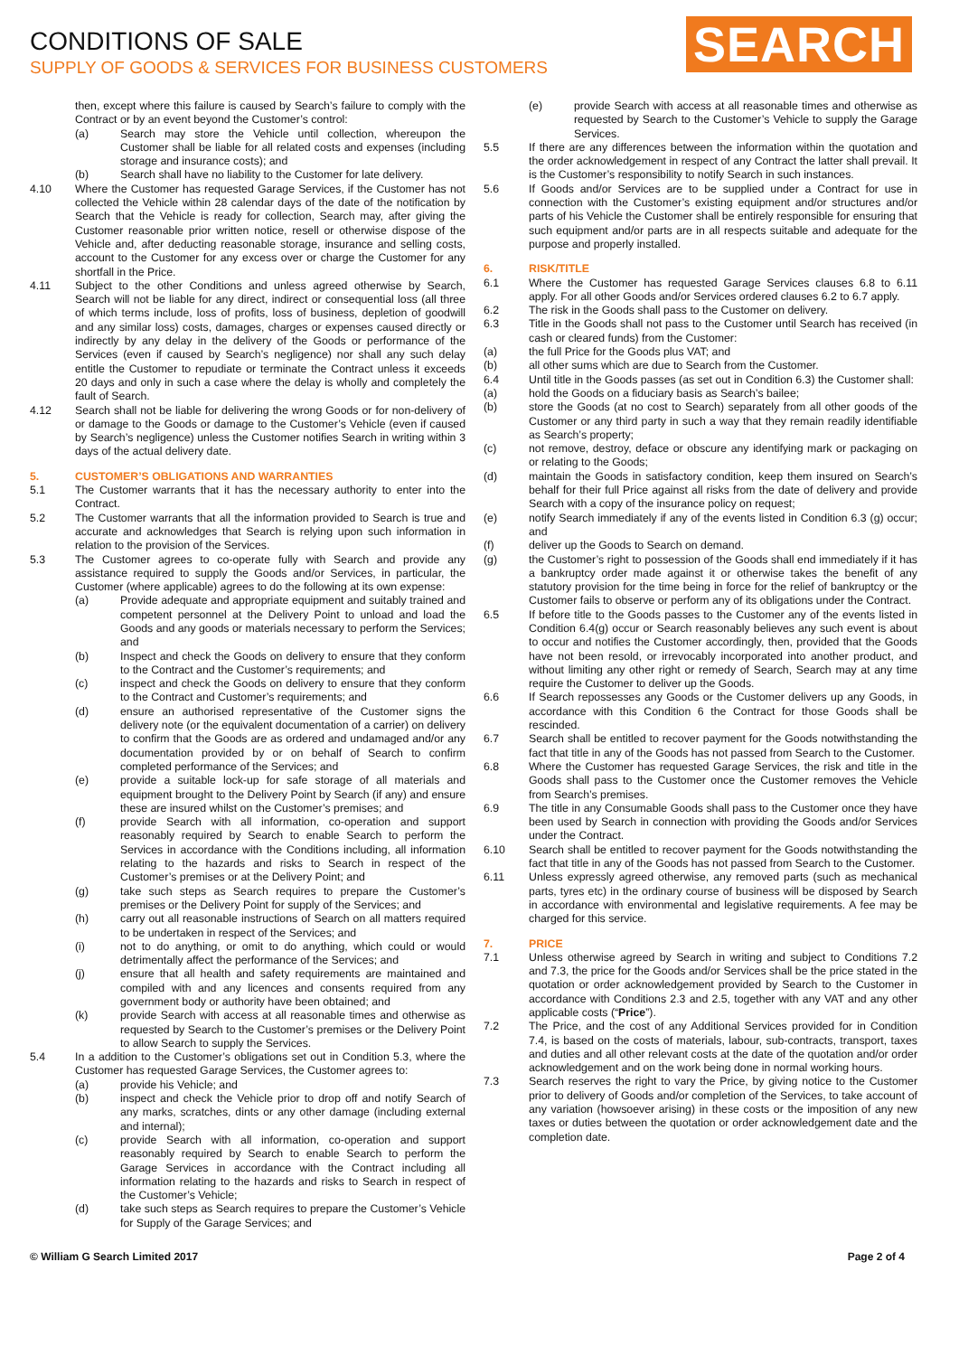CONDITIONS OF SALE
SUPPLY OF GOODS & SERVICES FOR BUSINESS CUSTOMERS
SEARCH
then, except where this failure is caused by Search’s failure to comply with the Contract or by an event beyond the Customer’s control:
(a) Search may store the Vehicle until collection, whereupon the Customer shall be liable for all related costs and expenses (including storage and insurance costs); and
(b) Search shall have no liability to the Customer for late delivery.
4.10 Where the Customer has requested Garage Services, if the Customer has not collected the Vehicle within 28 calendar days of the date of the notification by Search that the Vehicle is ready for collection, Search may, after giving the Customer reasonable prior written notice, resell or otherwise dispose of the Vehicle and, after deducting reasonable storage, insurance and selling costs, account to the Customer for any excess over or charge the Customer for any shortfall in the Price.
4.11 Subject to the other Conditions and unless agreed otherwise by Search, Search will not be liable for any direct, indirect or consequential loss (all three of which terms include, loss of profits, loss of business, depletion of goodwill and any similar loss) costs, damages, charges or expenses caused directly or indirectly by any delay in the delivery of the Goods or performance of the Services (even if caused by Search’s negligence) nor shall any such delay entitle the Customer to repudiate or terminate the Contract unless it exceeds 20 days and only in such a case where the delay is wholly and completely the fault of Search.
4.12 Search shall not be liable for delivering the wrong Goods or for non-delivery of or damage to the Goods or damage to the Customer’s Vehicle (even if caused by Search’s negligence) unless the Customer notifies Search in writing within 3 days of the actual delivery date.
5. CUSTOMER’S OBLIGATIONS AND WARRANTIES
5.1 The Customer warrants that it has the necessary authority to enter into the Contract.
5.2 The Customer warrants that all the information provided to Search is true and accurate and acknowledges that Search is relying upon such information in relation to the provision of the Services.
5.3 The Customer agrees to co-operate fully with Search and provide any assistance required to supply the Goods and/or Services, in particular, the Customer (where applicable) agrees to do the following at its own expense:
(a) Provide adequate and appropriate equipment and suitably trained and competent personnel at the Delivery Point to unload and load the Goods and any goods or materials necessary to perform the Services; and
(b) Inspect and check the Goods on delivery to ensure that they conform to the Contract and the Customer’s requirements; and
(c) inspect and check the Goods on delivery to ensure that they conform to the Contract and Customer’s requirements; and
(d) ensure an authorised representative of the Customer signs the delivery note (or the equivalent documentation of a carrier) on delivery to confirm that the Goods are as ordered and undamaged and/or any documentation provided by or on behalf of Search to confirm completed performance of the Services; and
(e) provide a suitable lock-up for safe storage of all materials and equipment brought to the Delivery Point by Search (if any) and ensure these are insured whilst on the Customer’s premises; and
(f) provide Search with all information, co-operation and support reasonably required by Search to enable Search to perform the Services in accordance with the Conditions including, all information relating to the hazards and risks to Search in respect of the Customer’s premises or at the Delivery Point; and
(g) take such steps as Search requires to prepare the Customer’s premises or the Delivery Point for supply of the Services; and
(h) carry out all reasonable instructions of Search on all matters required to be undertaken in respect of the Services; and
(i) not to do anything, or omit to do anything, which could or would detrimentally affect the performance of the Services; and
(j) ensure that all health and safety requirements are maintained and compiled with and any licences and consents required from any government body or authority have been obtained; and
(k) provide Search with access at all reasonable times and otherwise as requested by Search to the Customer’s premises or the Delivery Point to allow Search to supply the Services.
5.4 In a addition to the Customer’s obligations set out in Condition 5.3, where the Customer has requested Garage Services, the Customer agrees to:
(a) provide his Vehicle; and
(b) inspect and check the Vehicle prior to drop off and notify Search of any marks, scratches, dints or any other damage (including external and internal);
(c) provide Search with all information, co-operation and support reasonably required by Search to enable Search to perform the Garage Services in accordance with the Contract including all information relating to the hazards and risks to Search in respect of the Customer’s Vehicle;
(d) take such steps as Search requires to prepare the Customer’s Vehicle for Supply of the Garage Services; and
(e) provide Search with access at all reasonable times and otherwise as requested by Search to the Customer’s Vehicle to supply the Garage Services.
5.5 If there are any differences between the information within the quotation and the order acknowledgement in respect of any Contract the latter shall prevail. It is the Customer’s responsibility to notify Search in such instances.
5.6 If Goods and/or Services are to be supplied under a Contract for use in connection with the Customer’s existing equipment and/or structures and/or parts of his Vehicle the Customer shall be entirely responsible for ensuring that such equipment and/or parts are in all respects suitable and adequate for the purpose and properly installed.
6. RISK/TITLE
6.1 Where the Customer has requested Garage Services clauses 6.8 to 6.11 apply. For all other Goods and/or Services ordered clauses 6.2 to 6.7 apply.
6.2 The risk in the Goods shall pass to the Customer on delivery.
6.3 Title in the Goods shall not pass to the Customer until Search has received (in cash or cleared funds) from the Customer:
(a) the full Price for the Goods plus VAT; and
(b) all other sums which are due to Search from the Customer.
6.4 Until title in the Goods passes (as set out in Condition 6.3) the Customer shall:
(a) hold the Goods on a fiduciary basis as Search’s bailee;
(b) store the Goods (at no cost to Search) separately from all other goods of the Customer or any third party in such a way that they remain readily identifiable as Search’s property;
(c) not remove, destroy, deface or obscure any identifying mark or packaging on or relating to the Goods;
(d) maintain the Goods in satisfactory condition, keep them insured on Search’s behalf for their full Price against all risks from the date of delivery and provide Search with a copy of the insurance policy on request;
(e) notify Search immediately if any of the events listed in Condition 6.3 (g) occur; and
(f) deliver up the Goods to Search on demand.
(g) the Customer’s right to possession of the Goods shall end immediately if it has a bankruptcy order made against it or otherwise takes the benefit of any statutory provision for the time being in force for the relief of bankruptcy or the Customer fails to observe or perform any of its obligations under the Contract.
6.5 If before title to the Goods passes to the Customer any of the events listed in Condition 6.4(g) occur or Search reasonably believes any such event is about to occur and notifies the Customer accordingly, then, provided that the Goods have not been resold, or irrevocably incorporated into another product, and without limiting any other right or remedy of Search, Search may at any time require the Customer to deliver up the Goods.
6.6 If Search repossesses any Goods or the Customer delivers up any Goods, in accordance with this Condition 6 the Contract for those Goods shall be rescinded.
6.7 Search shall be entitled to recover payment for the Goods notwithstanding the fact that title in any of the Goods has not passed from Search to the Customer.
6.8 Where the Customer has requested Garage Services, the risk and title in the Goods shall pass to the Customer once the Customer removes the Vehicle from Search’s premises.
6.9 The title in any Consumable Goods shall pass to the Customer once they have been used by Search in connection with providing the Goods and/or Services under the Contract.
6.10 Search shall be entitled to recover payment for the Goods notwithstanding the fact that title in any of the Goods has not passed from Search to the Customer.
6.11 Unless expressly agreed otherwise, any removed parts (such as mechanical parts, tyres etc) in the ordinary course of business will be disposed by Search in accordance with environmental and legislative requirements. A fee may be charged for this service.
7. PRICE
7.1 Unless otherwise agreed by Search in writing and subject to Conditions 7.2 and 7.3, the price for the Goods and/or Services shall be the price stated in the quotation or order acknowledgement provided by Search to the Customer in accordance with Conditions 2.3 and 2.5, together with any VAT and any other applicable costs (“Price”).
7.2 The Price, and the cost of any Additional Services provided for in Condition 7.4, is based on the costs of materials, labour, sub-contracts, transport, taxes and duties and all other relevant costs at the date of the quotation and/or order acknowledgement and on the work being done in normal working hours.
7.3 Search reserves the right to vary the Price, by giving notice to the Customer prior to delivery of Goods and/or completion of the Services, to take account of any variation (howsoever arising) in these costs or the imposition of any new taxes or duties between the quotation or order acknowledgement date and the completion date.
© William G Search Limited 2017 Page 2 of 4